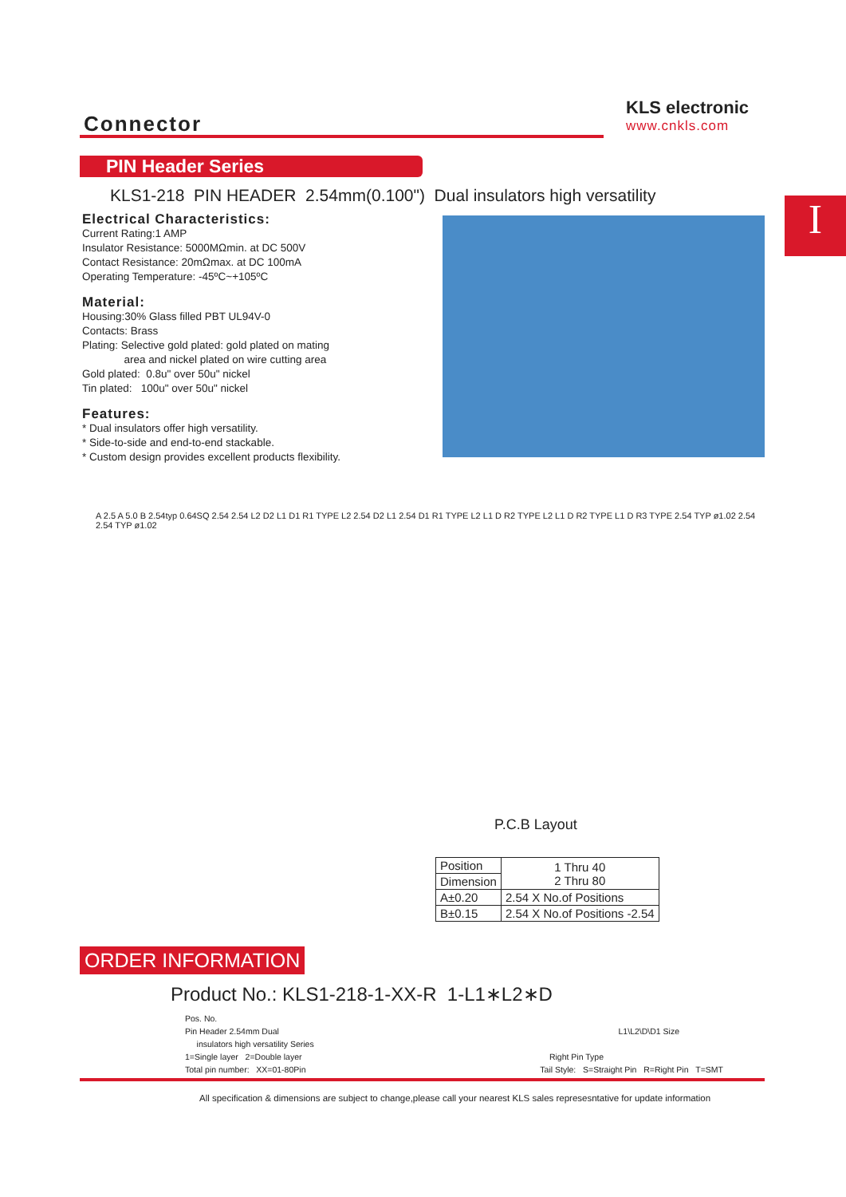Connector
KLS electronic
www.cnkls.com
PIN Header Series
KLS1-218 PIN HEADER 2.54mm(0.100") Dual insulators high versatility
I
Electrical Characteristics:
Current Rating:1 AMP
Insulator Resistance: 5000MΩmin. at DC 500V
Contact Resistance: 20mΩmax. at DC 100mA
Operating Temperature: -45ºC~+105ºC
Material:
Housing:30% Glass filled PBT UL94V-0
Contacts: Brass
Plating: Selective gold plated: gold plated on mating
area and nickel plated on wire cutting area
Gold plated: 0.8u" over 50u" nickel
Tin plated: 100u" over 50u" nickel
Features:
* Dual insulators offer high versatility.
* Side-to-side and end-to-end stackable.
* Custom design provides excellent products flexibility.
A 2.5 A 5.0 B 2.54typ 0.64SQ 2.54 2.54 L2 D2 L1 D1 R1 TYPE L2 2.54 D2 L1 2.54 D1 R1 TYPE L2 L1 D R2 TYPE L2 L1 D R2 TYPE L1 D R3 TYPE 2.54 TYP ø1.02 2.54 2.54 TYP ø1.02
P.C.B Layout
| Position | 1 Thru 40 2 Thru 80 |
| Dimension | |
| A±0.20 | 2.54 X No.of Positions |
| B±0.15 | 2.54 X No.of Positions -2.54 |
ORDER INFORMATION
Product No.: KLS1-218-1-XX-R 1-L1∗L2∗D
Pos. No.
Pin Header 2.54mm Dual L1\L2\D\D1 Size
insulators high versatility Series
1=Single layer 2=Double layer Right Pin Type
Total pin number: XX=01-80Pin Tail Style: S=Straight Pin R=Right Pin T=SMT
All specification & dimensions are subject to change,please call your nearest KLS sales represesntative for update information